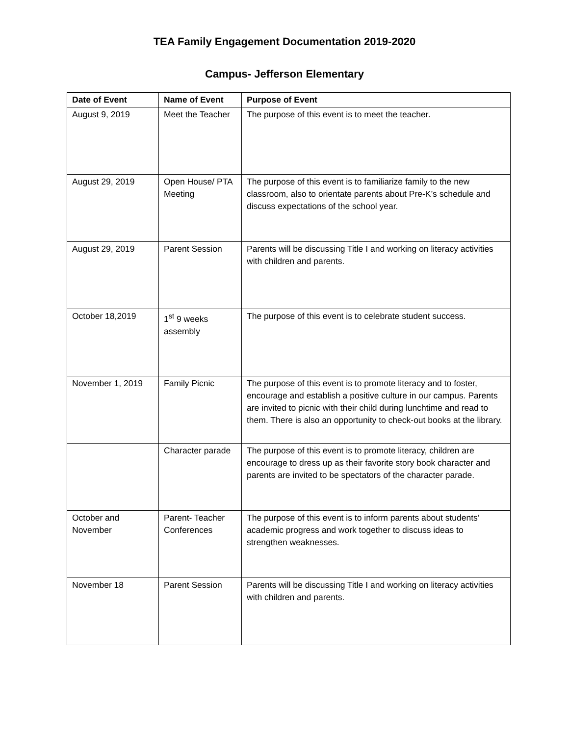TEA Family Engagement Documentation 2019-2020
Campus- Jefferson Elementary
| Date of Event | Name of Event | Purpose of Event |
| --- | --- | --- |
| August 9, 2019 | Meet the Teacher | The purpose of this event is to meet the teacher. |
| August 29, 2019 | Open House/ PTA Meeting | The purpose of this event is to familiarize family to the new classroom, also to orientate parents about Pre-K’s schedule and discuss expectations of the school year. |
| August 29, 2019 | Parent Session | Parents will be discussing Title I and working on literacy activities with children and parents. |
| October 18,2019 | 1<sup>st</sup> 9 weeks assembly | The purpose of this event is to celebrate student success. |
| November 1, 2019 | Family Picnic | The purpose of this event is to promote literacy and to foster, encourage and establish a positive culture in our campus. Parents are invited to picnic with their child during lunchtime and read to them. There is also an opportunity to check-out books at the library. |
| | Character parade | The purpose of this event is to promote literacy, children are encourage to dress up as their favorite story book character and parents are invited to be spectators of the character parade. |
| October and November | Parent- Teacher Conferences | The purpose of this event is to inform parents about students’ academic progress and work together to discuss ideas to strengthen weaknesses. |
| November 18 | Parent Session | Parents will be discussing Title I and working on literacy activities with children and parents. |